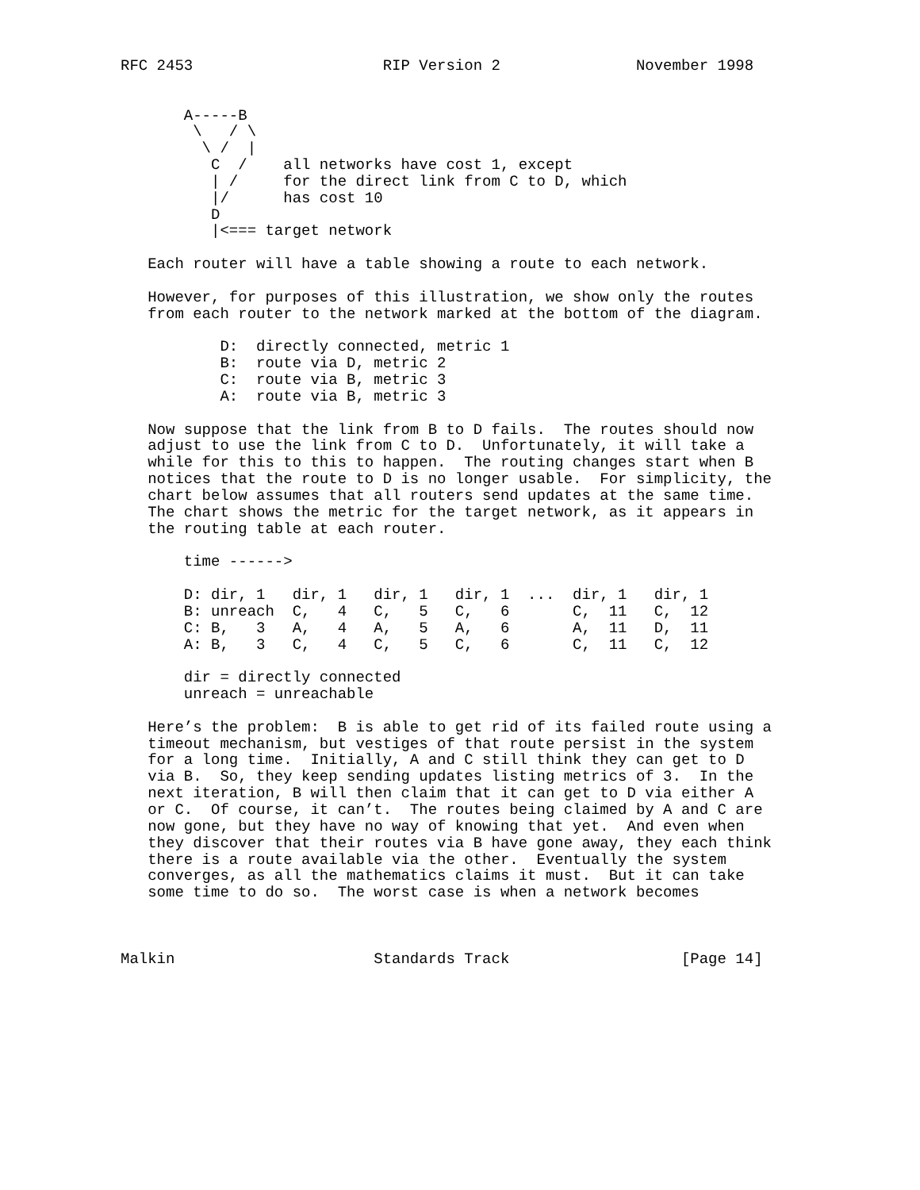RFC 2453                     RIP Version 2               November 1998


       A-----B
        \   / \
         \ /  |
          C  /    all networks have cost 1, except
          | /     for the direct link from C to D, which
          |/      has cost 10
          D
          |<=== target network

   Each router will have a table showing a route to each network.

   However, for purposes of this illustration, we show only the routes
   from each router to the network marked at the bottom of the diagram.

           D:  directly connected, metric 1
           B:  route via D, metric 2
           C:  route via B, metric 3
           A:  route via B, metric 3

   Now suppose that the link from B to D fails.  The routes should now
   adjust to use the link from C to D.  Unfortunately, it will take a
   while for this to this to happen.  The routing changes start when B
   notices that the route to D is no longer usable.  For simplicity, the
   chart below assumes that all routers send updates at the same time.
   The chart shows the metric for the target network, as it appears in
   the routing table at each router.

       time ------>

       D: dir, 1   dir, 1   dir, 1   dir, 1  ...  dir, 1   dir, 1
       B: unreach  C,   4   C,   5   C,   6       C,  11   C,  12
       C: B,   3   A,   4   A,   5   A,   6       A,  11   D,  11
       A: B,   3   C,   4   C,   5   C,   6       C,  11   C,  12

       dir = directly connected
       unreach = unreachable

   Here’s the problem:  B is able to get rid of its failed route using a
   timeout mechanism, but vestiges of that route persist in the system
   for a long time.  Initially, A and C still think they can get to D
   via B.  So, they keep sending updates listing metrics of 3.  In the
   next iteration, B will then claim that it can get to D via either A
   or C.  Of course, it can’t.  The routes being claimed by A and C are
   now gone, but they have no way of knowing that yet.  And even when
   they discover that their routes via B have gone away, they each think
   there is a route available via the other.  Eventually the system
   converges, as all the mathematics claims it must.  But it can take
   some time to do so.  The worst case is when a network becomes



Malkin                      Standards Track                   [Page 14]